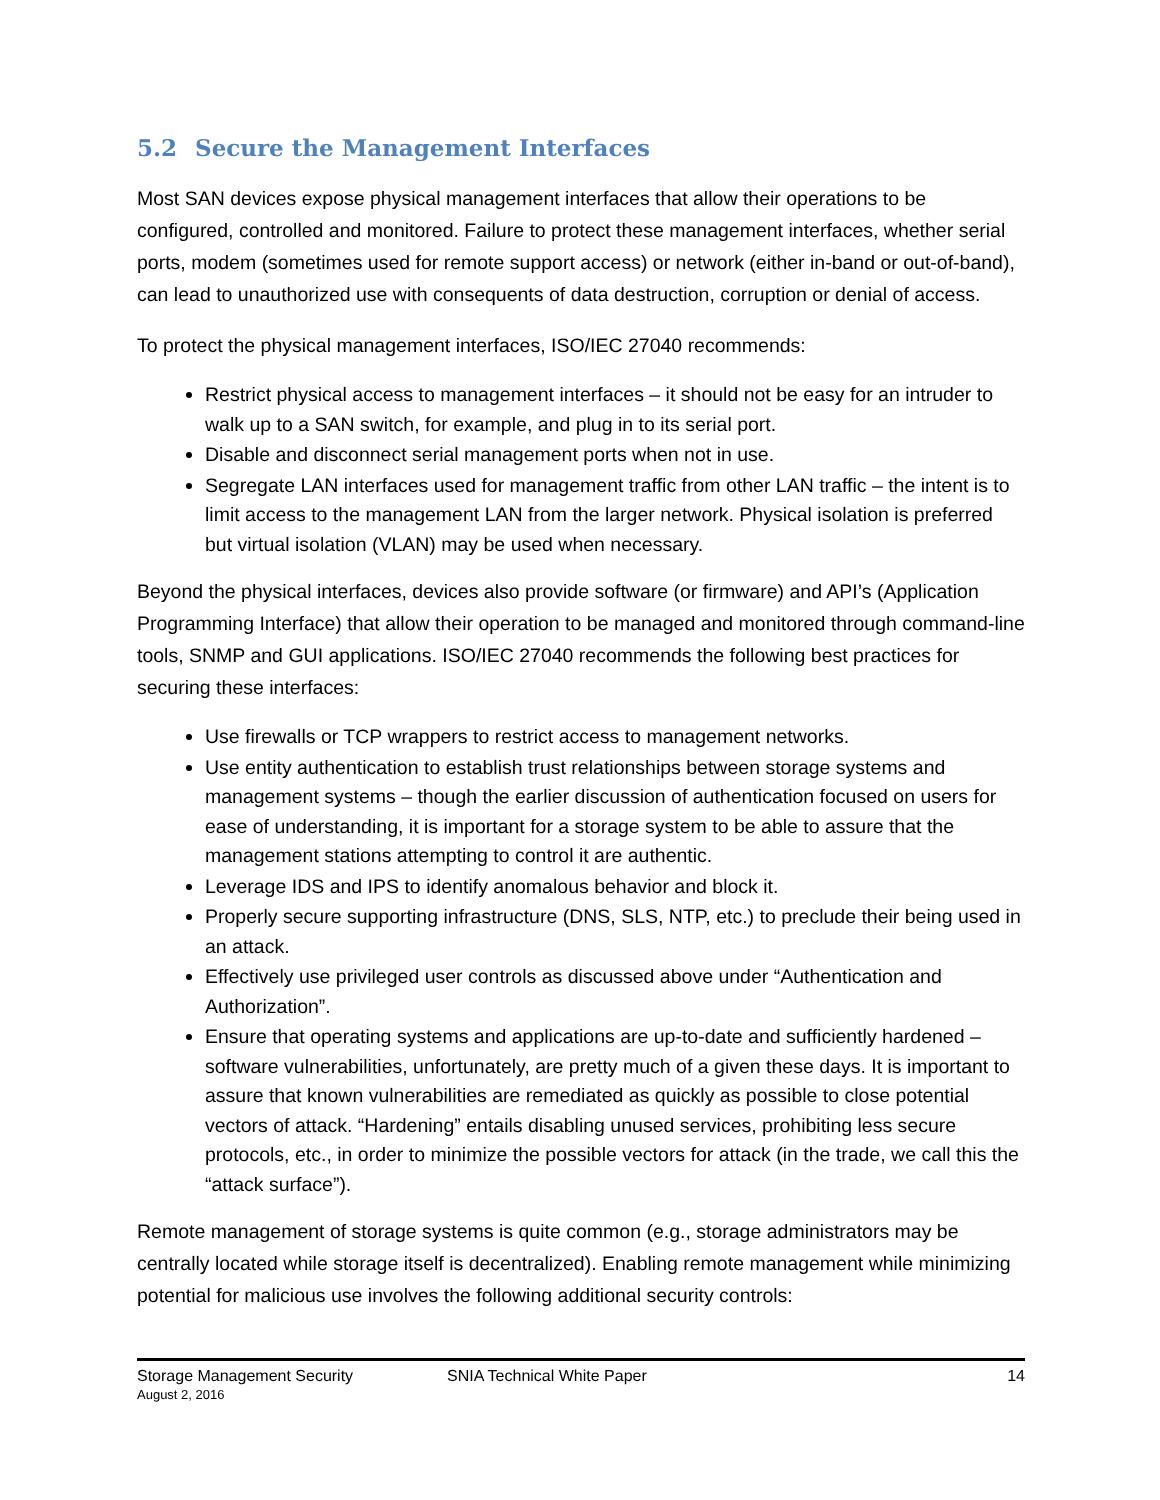5.2 Secure the Management Interfaces
Most SAN devices expose physical management interfaces that allow their operations to be configured, controlled and monitored. Failure to protect these management interfaces, whether serial ports, modem (sometimes used for remote support access) or network (either in-band or out-of-band), can lead to unauthorized use with consequents of data destruction, corruption or denial of access.
To protect the physical management interfaces, ISO/IEC 27040 recommends:
Restrict physical access to management interfaces – it should not be easy for an intruder to walk up to a SAN switch, for example, and plug in to its serial port.
Disable and disconnect serial management ports when not in use.
Segregate LAN interfaces used for management traffic from other LAN traffic – the intent is to limit access to the management LAN from the larger network. Physical isolation is preferred but virtual isolation (VLAN) may be used when necessary.
Beyond the physical interfaces, devices also provide software (or firmware) and API’s (Application Programming Interface) that allow their operation to be managed and monitored through command-line tools, SNMP and GUI applications. ISO/IEC 27040 recommends the following best practices for securing these interfaces:
Use firewalls or TCP wrappers to restrict access to management networks.
Use entity authentication to establish trust relationships between storage systems and management systems – though the earlier discussion of authentication focused on users for ease of understanding, it is important for a storage system to be able to assure that the management stations attempting to control it are authentic.
Leverage IDS and IPS to identify anomalous behavior and block it.
Properly secure supporting infrastructure (DNS, SLS, NTP, etc.) to preclude their being used in an attack.
Effectively use privileged user controls as discussed above under “Authentication and Authorization”.
Ensure that operating systems and applications are up-to-date and sufficiently hardened – software vulnerabilities, unfortunately, are pretty much of a given these days. It is important to assure that known vulnerabilities are remediated as quickly as possible to close potential vectors of attack. “Hardening” entails disabling unused services, prohibiting less secure protocols, etc., in order to minimize the possible vectors for attack (in the trade, we call this the “attack surface”).
Remote management of storage systems is quite common (e.g., storage administrators may be centrally located while storage itself is decentralized). Enabling remote management while minimizing potential for malicious use involves the following additional security controls:
Storage Management Security SNIA Technical White Paper 14
August 2, 2016